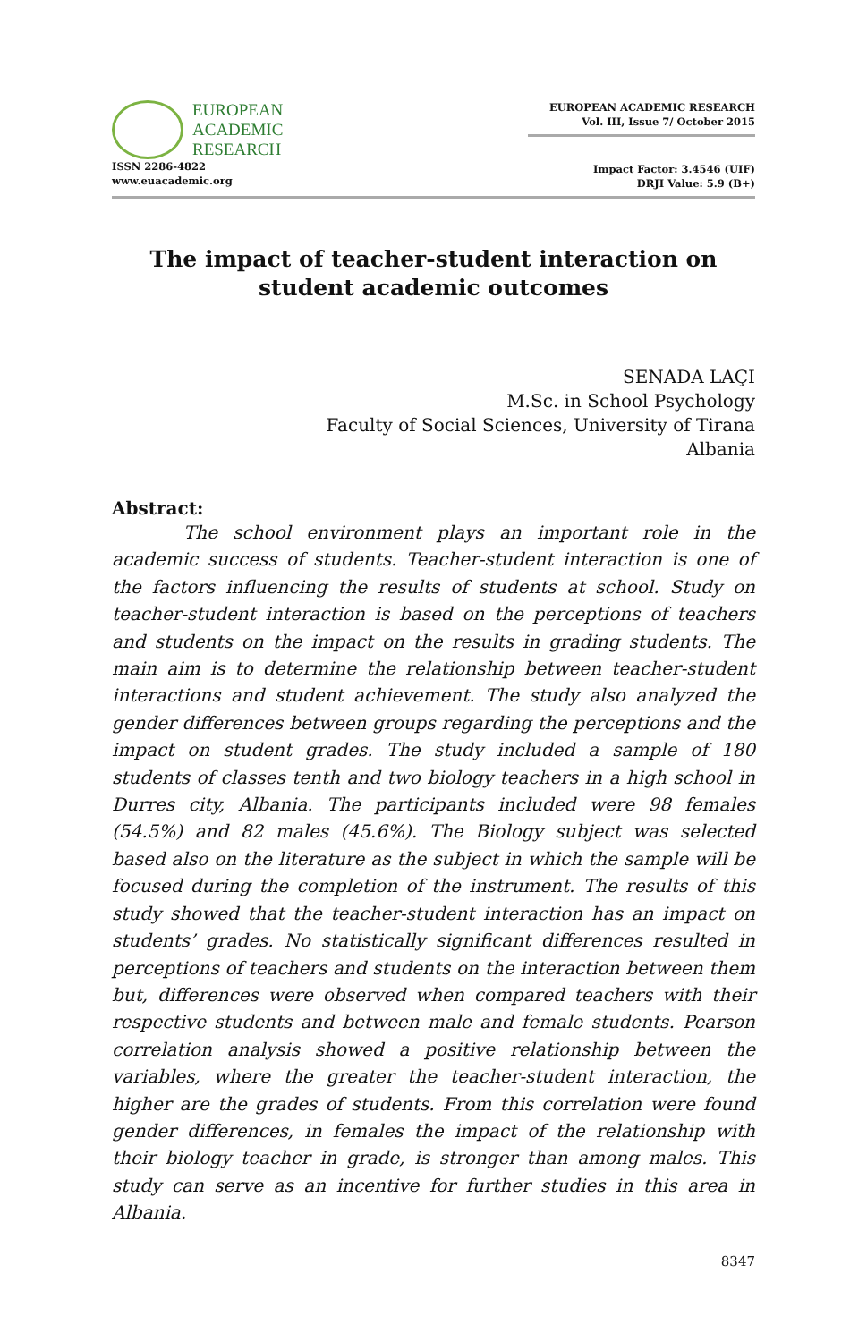EUROPEAN
ACADEMIC
RESEARCH
ISSN 2286-4822
www.euacademic.org
EUROPEAN ACADEMIC RESEARCH
Vol. III, Issue 7/ October 2015
Impact Factor: 3.4546 (UIF)
DRJI Value: 5.9 (B+)
The impact of teacher-student interaction on student academic outcomes
SENADA LAÇI
M.Sc. in School Psychology
Faculty of Social Sciences, University of Tirana
Albania
Abstract:
The school environment plays an important role in the academic success of students. Teacher-student interaction is one of the factors influencing the results of students at school. Study on teacher-student interaction is based on the perceptions of teachers and students on the impact on the results in grading students. The main aim is to determine the relationship between teacher-student interactions and student achievement. The study also analyzed the gender differences between groups regarding the perceptions and the impact on student grades. The study included a sample of 180 students of classes tenth and two biology teachers in a high school in Durres city, Albania. The participants included were 98 females (54.5%) and 82 males (45.6%). The Biology subject was selected based also on the literature as the subject in which the sample will be focused during the completion of the instrument. The results of this study showed that the teacher-student interaction has an impact on students’ grades. No statistically significant differences resulted in perceptions of teachers and students on the interaction between them but, differences were observed when compared teachers with their respective students and between male and female students. Pearson correlation analysis showed a positive relationship between the variables, where the greater the teacher-student interaction, the higher are the grades of students. From this correlation were found gender differences, in females the impact of the relationship with their biology teacher in grade, is stronger than among males. This study can serve as an incentive for further studies in this area in Albania.
8347